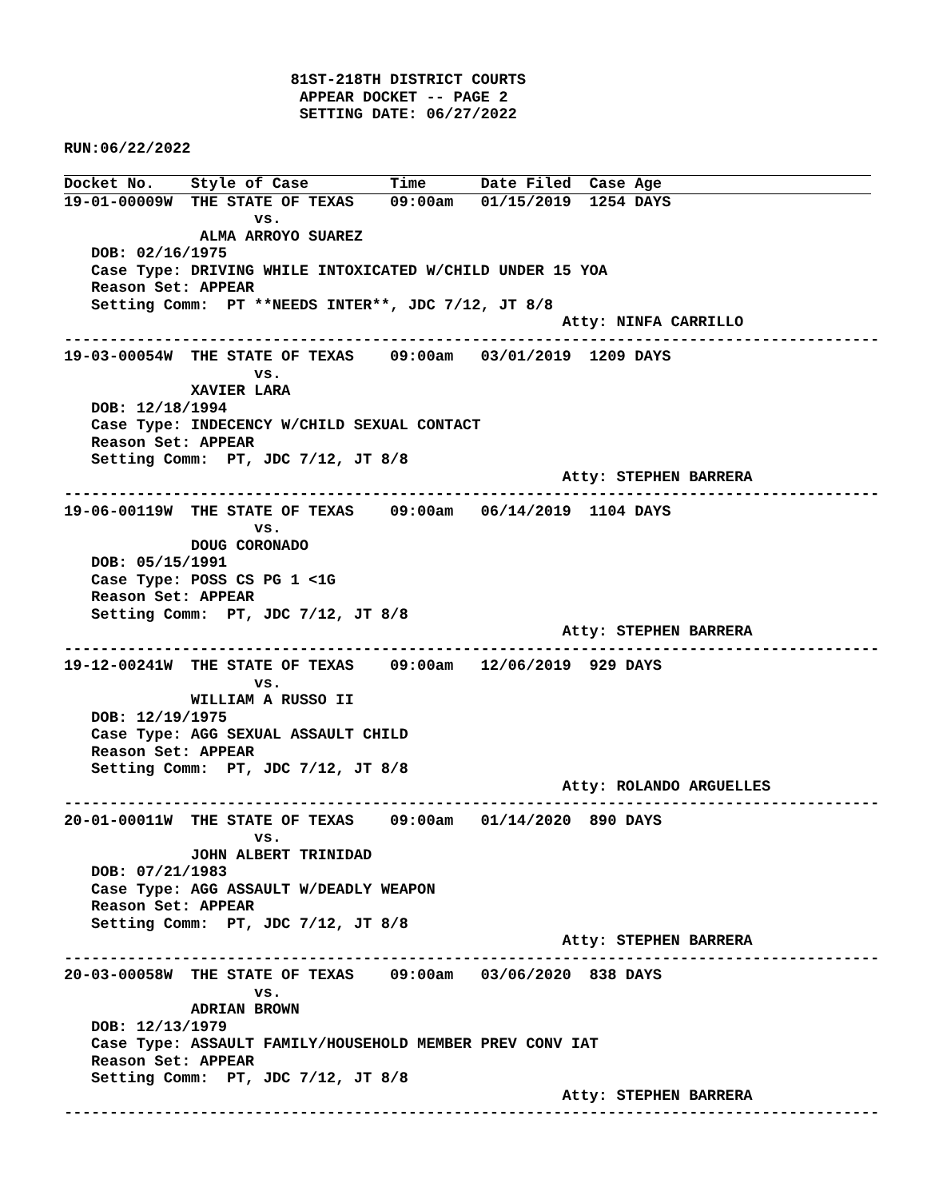81ST-218TH DISTRICT COURTS
                          APPEAR DOCKET -- PAGE 2
                          SETTING DATE: 06/27/2022

RUN:06/22/2022

Docket No.    Style of Case         Time      Date Filed  Case Age
19-01-00009W  THE STATE OF TEXAS    09:00am   01/15/2019  1254 DAYS
                     vs.
               ALMA ARROYO SUAREZ
   DOB: 02/16/1975
   Case Type: DRIVING WHILE INTOXICATED W/CHILD UNDER 15 YOA
   Reason Set: APPEAR
   Setting Comm:  PT **NEEDS INTER**, JDC 7/12, JT 8/8
                                                       Atty: NINFA CARRILLO
------------------------------------------------------------------------------------------
19-03-00054W  THE STATE OF TEXAS    09:00am   03/01/2019  1209 DAYS
                     vs.
              XAVIER LARA
   DOB: 12/18/1994
   Case Type: INDECENCY W/CHILD SEXUAL CONTACT
   Reason Set: APPEAR
   Setting Comm:  PT, JDC 7/12, JT 8/8
                                                       Atty: STEPHEN BARRERA
------------------------------------------------------------------------------------------
19-06-00119W  THE STATE OF TEXAS    09:00am   06/14/2019  1104 DAYS
                     vs.
              DOUG CORONADO
   DOB: 05/15/1991
   Case Type: POSS CS PG 1 <1G
   Reason Set: APPEAR
   Setting Comm:  PT, JDC 7/12, JT 8/8
                                                       Atty: STEPHEN BARRERA
------------------------------------------------------------------------------------------
19-12-00241W  THE STATE OF TEXAS    09:00am   12/06/2019  929 DAYS
                     vs.
              WILLIAM A RUSSO II
   DOB: 12/19/1975
   Case Type: AGG SEXUAL ASSAULT CHILD
   Reason Set: APPEAR
   Setting Comm:  PT, JDC 7/12, JT 8/8
                                                       Atty: ROLANDO ARGUELLES
------------------------------------------------------------------------------------------
20-01-00011W  THE STATE OF TEXAS    09:00am   01/14/2020  890 DAYS
                     vs.
              JOHN ALBERT TRINIDAD
   DOB: 07/21/1983
   Case Type: AGG ASSAULT W/DEADLY WEAPON
   Reason Set: APPEAR
   Setting Comm:  PT, JDC 7/12, JT 8/8
                                                       Atty: STEPHEN BARRERA
------------------------------------------------------------------------------------------
20-03-00058W  THE STATE OF TEXAS    09:00am   03/06/2020  838 DAYS
                     vs.
              ADRIAN BROWN
   DOB: 12/13/1979
   Case Type: ASSAULT FAMILY/HOUSEHOLD MEMBER PREV CONV IAT
   Reason Set: APPEAR
   Setting Comm:  PT, JDC 7/12, JT 8/8
                                                       Atty: STEPHEN BARRERA
------------------------------------------------------------------------------------------